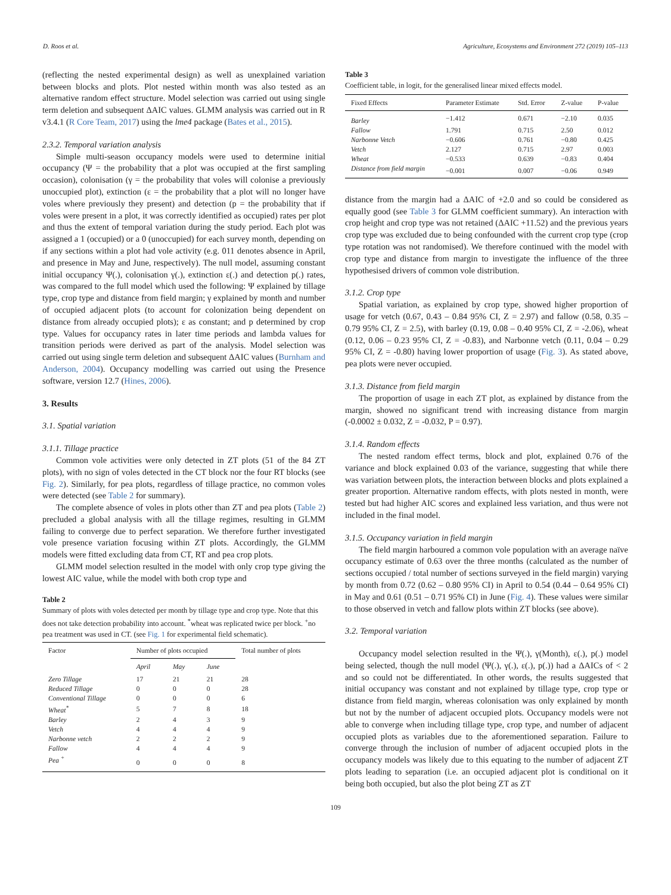D. Roos et al. Agriculture, Ecosystems and Environment 272 (2019) 105–113
(reflecting the nested experimental design) as well as unexplained variation between blocks and plots. Plot nested within month was also tested as an alternative random effect structure. Model selection was carried out using single term deletion and subsequent ΔAIC values. GLMM analysis was carried out in R v3.4.1 (R Core Team, 2017) using the lme4 package (Bates et al., 2015).
2.3.2. Temporal variation analysis
Simple multi-season occupancy models were used to determine initial occupancy (Ψ = the probability that a plot was occupied at the first sampling occasion), colonisation (γ = the probability that voles will colonise a previously unoccupied plot), extinction (ε = the probability that a plot will no longer have voles where previously they present) and detection (p = the probability that if voles were present in a plot, it was correctly identified as occupied) rates per plot and thus the extent of temporal variation during the study period. Each plot was assigned a 1 (occupied) or a 0 (unoccupied) for each survey month, depending on if any sections within a plot had vole activity (e.g. 011 denotes absence in April, and presence in May and June, respectively). The null model, assuming constant initial occupancy Ψ(.), colonisation γ(.), extinction ε(.) and detection p(.) rates, was compared to the full model which used the following: Ψ explained by tillage type, crop type and distance from field margin; γ explained by month and number of occupied adjacent plots (to account for colonization being dependent on distance from already occupied plots); ε as constant; and p determined by crop type. Values for occupancy rates in later time periods and lambda values for transition periods were derived as part of the analysis. Model selection was carried out using single term deletion and subsequent ΔAIC values (Burnham and Anderson, 2004). Occupancy modelling was carried out using the Presence software, version 12.7 (Hines, 2006).
3. Results
3.1. Spatial variation
3.1.1. Tillage practice
Common vole activities were only detected in ZT plots (51 of the 84 ZT plots), with no sign of voles detected in the CT block nor the four RT blocks (see Fig. 2). Similarly, for pea plots, regardless of tillage practice, no common voles were detected (see Table 2 for summary).
The complete absence of voles in plots other than ZT and pea plots (Table 2) precluded a global analysis with all the tillage regimes, resulting in GLMM failing to converge due to perfect separation. We therefore further investigated vole presence variation focusing within ZT plots. Accordingly, the GLMM models were fitted excluding data from CT, RT and pea crop plots.
GLMM model selection resulted in the model with only crop type giving the lowest AIC value, while the model with both crop type and
Table 2
Summary of plots with voles detected per month by tillage type and crop type. Note that this does not take detection probability into account. <sup>*</sup>wheat was replicated twice per block. <sup>+</sup>no pea treatment was used in CT. (see Fig. 1 for experimental field schematic).
| Factor | Number of plots occupied | | | Total number of plots |
| --- | --- | --- | --- | --- |
| | April | May | June | |
| Zero Tillage | 17 | 21 | 21 | 28 |
| Reduced Tillage | 0 | 0 | 0 | 28 |
| Conventional Tillage | 0 | 0 | 0 | 6 |
| Wheat<sup>*</sup> | 5 | 7 | 8 | 18 |
| Barley | 2 | 4 | 3 | 9 |
| Vetch | 4 | 4 | 4 | 9 |
| Narbonne vetch | 2 | 2 | 2 | 9 |
| Fallow | 4 | 4 | 4 | 9 |
| Pea <sup>+</sup> | 0 | 0 | 0 | 8 |
Table 3
Coefficient table, in logit, for the generalised linear mixed effects model.
| Fixed Effects | Parameter Estimate | Std. Error | Z-value | P-value |
| --- | --- | --- | --- | --- |
| Barley | −1.412 | 0.671 | −2.10 | 0.035 |
| Fallow | 1.791 | 0.715 | 2.50 | 0.012 |
| Narbonne Vetch | −0.606 | 0.761 | −0.80 | 0.425 |
| Vetch | 2.127 | 0.715 | 2.97 | 0.003 |
| Wheat | −0.533 | 0.639 | −0.83 | 0.404 |
| Distance from field margin | −0.001 | 0.007 | −0.06 | 0.949 |
distance from the margin had a ΔAIC of +2.0 and so could be considered as equally good (see Table 3 for GLMM coefficient summary). An interaction with crop height and crop type was not retained (ΔAIC +11.52) and the previous years crop type was excluded due to being confounded with the current crop type (crop type rotation was not randomised). We therefore continued with the model with crop type and distance from margin to investigate the influence of the three hypothesised drivers of common vole distribution.
3.1.2. Crop type
Spatial variation, as explained by crop type, showed higher proportion of usage for vetch (0.67, 0.43 – 0.84 95% CI, Z = 2.97) and fallow (0.58, 0.35 – 0.79 95% CI, Z = 2.5), with barley (0.19, 0.08 – 0.40 95% CI, Z = -2.06), wheat (0.12, 0.06 – 0.23 95% CI, Z = -0.83), and Narbonne vetch (0.11, 0.04 – 0.29 95% CI, Z = -0.80) having lower proportion of usage (Fig. 3). As stated above, pea plots were never occupied.
3.1.3. Distance from field margin
The proportion of usage in each ZT plot, as explained by distance from the margin, showed no significant trend with increasing distance from margin (-0.0002 ± 0.032, Z = -0.032, P = 0.97).
3.1.4. Random effects
The nested random effect terms, block and plot, explained 0.76 of the variance and block explained 0.03 of the variance, suggesting that while there was variation between plots, the interaction between blocks and plots explained a greater proportion. Alternative random effects, with plots nested in month, were tested but had higher AIC scores and explained less variation, and thus were not included in the final model.
3.1.5. Occupancy variation in field margin
The field margin harboured a common vole population with an average naïve occupancy estimate of 0.63 over the three months (calculated as the number of sections occupied / total number of sections surveyed in the field margin) varying by month from 0.72 (0.62 – 0.80 95% CI) in April to 0.54 (0.44 – 0.64 95% CI) in May and 0.61 (0.51 – 0.71 95% CI) in June (Fig. 4). These values were similar to those observed in vetch and fallow plots within ZT blocks (see above).
3.2. Temporal variation
Occupancy model selection resulted in the Ψ(.), γ(Month), ε(.), p(.) model being selected, though the null model (Ψ(.), γ(.), ε(.), p(.)) had a ΔAICs of < 2 and so could not be differentiated. In other words, the results suggested that initial occupancy was constant and not explained by tillage type, crop type or distance from field margin, whereas colonisation was only explained by month but not by the number of adjacent occupied plots. Occupancy models were not able to converge when including tillage type, crop type, and number of adjacent occupied plots as variables due to the aforementioned separation. Failure to converge through the inclusion of number of adjacent occupied plots in the occupancy models was likely due to this equating to the number of adjacent ZT plots leading to separation (i.e. an occupied adjacent plot is conditional on it being both occupied, but also the plot being ZT as ZT
109